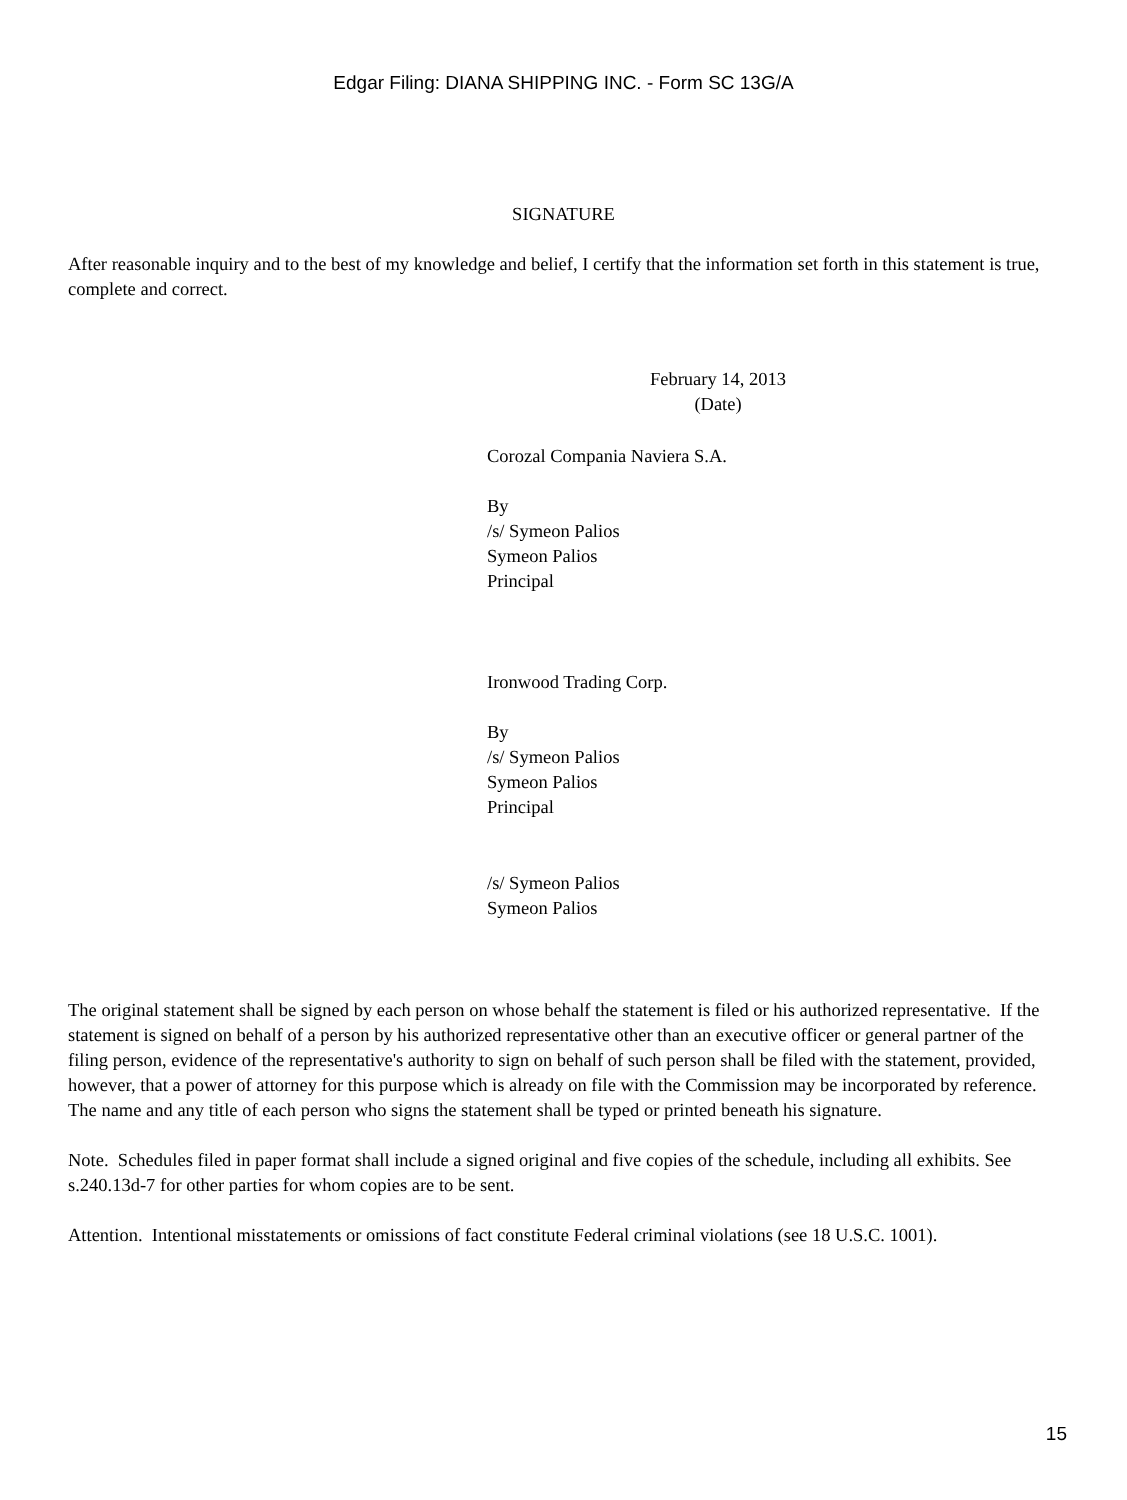Edgar Filing: DIANA SHIPPING INC. - Form SC 13G/A
SIGNATURE
After reasonable inquiry and to the best of my knowledge and belief, I certify that the information set forth in this statement is true, complete and correct.
February 14, 2013
(Date)
Corozal Compania Naviera S.A.
By
/s/ Symeon Palios
Symeon Palios
Principal
Ironwood Trading Corp.
By
/s/ Symeon Palios
Symeon Palios
Principal
/s/ Symeon Palios
Symeon Palios
The original statement shall be signed by each person on whose behalf the statement is filed or his authorized representative. If the statement is signed on behalf of a person by his authorized representative other than an executive officer or general partner of the filing person, evidence of the representative's authority to sign on behalf of such person shall be filed with the statement, provided, however, that a power of attorney for this purpose which is already on file with the Commission may be incorporated by reference. The name and any title of each person who signs the statement shall be typed or printed beneath his signature.
Note. Schedules filed in paper format shall include a signed original and five copies of the schedule, including all exhibits. See s.240.13d-7 for other parties for whom copies are to be sent.
Attention. Intentional misstatements or omissions of fact constitute Federal criminal violations (see 18 U.S.C. 1001).
15